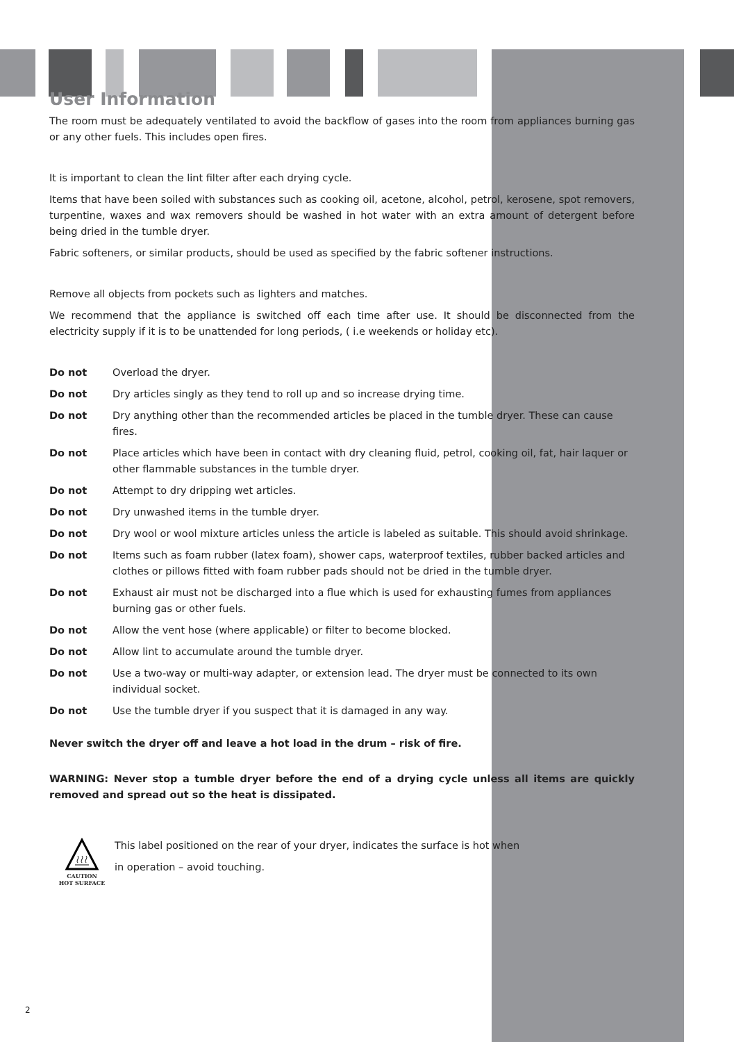User Information
The room must be adequately ventilated to avoid the backflow of gases into the room from appliances burning gas or any other fuels. This includes open fires.
It is important to clean the lint filter after each drying cycle.
Items that have been soiled with substances such as cooking oil, acetone, alcohol, petrol, kerosene, spot removers, turpentine, waxes and wax removers should be washed in hot water with an extra amount of detergent before being dried in the tumble dryer.
Fabric softeners, or similar products, should be used as specified by the fabric softener instructions.
Remove all objects from pockets such as lighters and matches.
We recommend that the appliance is switched off each time after use. It should be disconnected from the electricity supply if it is to be unattended for long periods, ( i.e weekends or holiday etc).
Do not Overload the dryer.
Do not Dry articles singly as they tend to roll up and so increase drying time.
Do not Dry anything other than the recommended articles be placed in the tumble dryer. These can cause fires.
Do not Place articles which have been in contact with dry cleaning fluid, petrol, cooking oil, fat, hair laquer or other flammable substances in the tumble dryer.
Do not Attempt to dry dripping wet articles.
Do not Dry unwashed items in the tumble dryer.
Do not Dry wool or wool mixture articles unless the article is labeled as suitable. This should avoid shrinkage.
Do not Items such as foam rubber (latex foam), shower caps, waterproof textiles, rubber backed articles and clothes or pillows fitted with foam rubber pads should not be dried in the tumble dryer.
Do not Exhaust air must not be discharged into a flue which is used for exhausting fumes from appliances burning gas or other fuels.
Do not Allow the vent hose (where applicable) or filter to become blocked.
Do not Allow lint to accumulate around the tumble dryer.
Do not Use a two-way or multi-way adapter, or extension lead. The dryer must be connected to its own individual socket.
Do not Use the tumble dryer if you suspect that it is damaged in any way.
Never switch the dryer off and leave a hot load in the drum – risk of fire.
WARNING: Never stop a tumble dryer before the end of a drying cycle unless all items are quickly removed and spread out so the heat is dissipated.
CAUTION
HOT SURFACE
This label positioned on the rear of your dryer, indicates the surface is hot when
in operation – avoid touching.
2